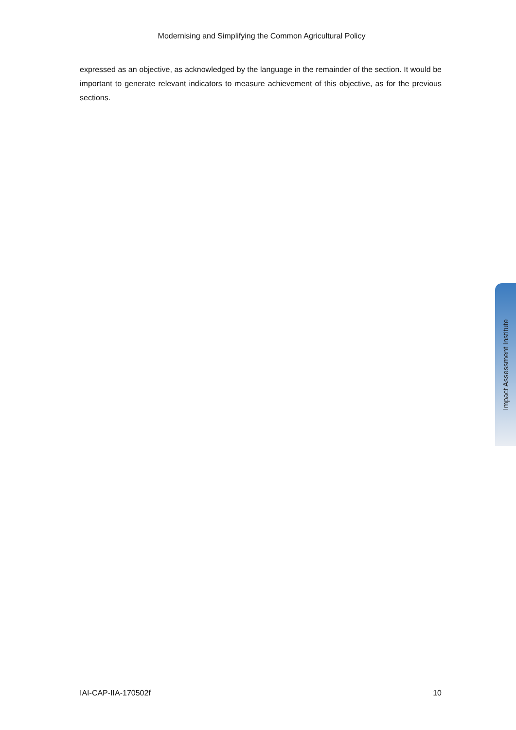Modernising and Simplifying the Common Agricultural Policy
expressed as an objective, as acknowledged by the language in the remainder of the section. It would be important to generate relevant indicators to measure achievement of this objective, as for the previous sections.
Impact Assessment Institute
IAI-CAP-IIA-170502f 10